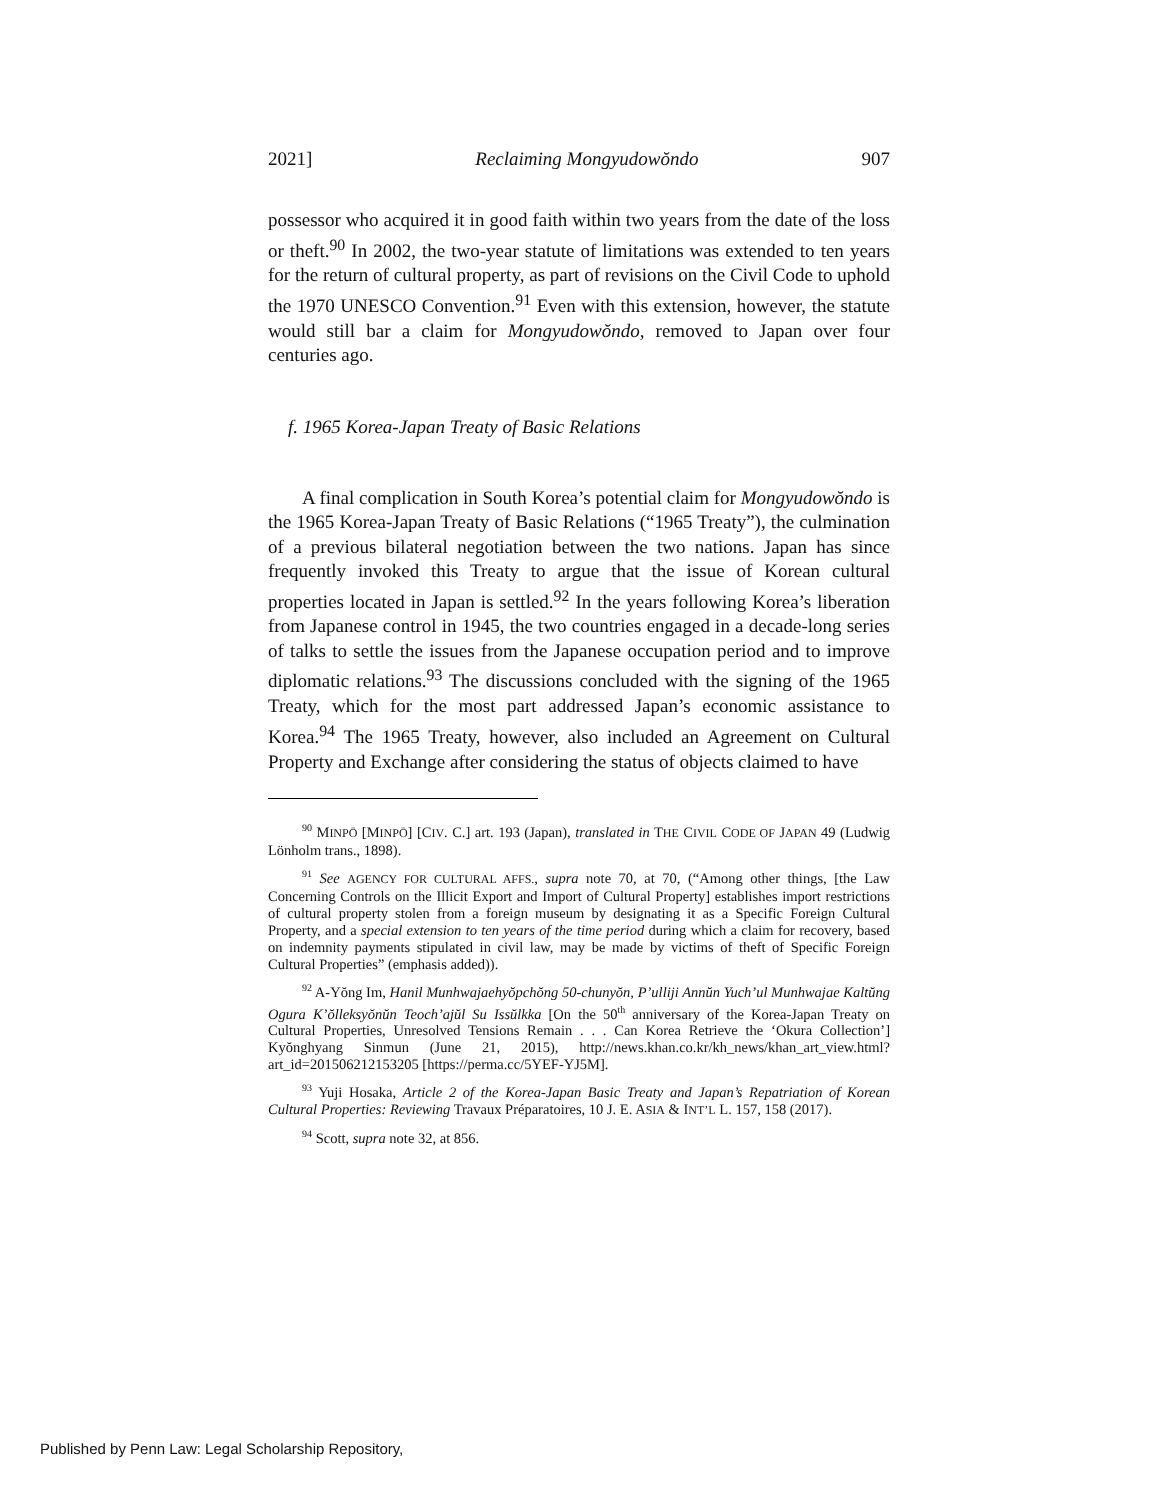2021] Reclaiming Mongyudowŏndo 907
possessor who acquired it in good faith within two years from the date of the loss or theft.<sup>90</sup> In 2002, the two-year statute of limitations was extended to ten years for the return of cultural property, as part of revisions on the Civil Code to uphold the 1970 UNESCO Convention.<sup>91</sup> Even with this extension, however, the statute would still bar a claim for Mongyudowŏndo, removed to Japan over four centuries ago.
f. 1965 Korea-Japan Treaty of Basic Relations
A final complication in South Korea’s potential claim for Mongyudowŏndo is the 1965 Korea-Japan Treaty of Basic Relations (“1965 Treaty”), the culmination of a previous bilateral negotiation between the two nations. Japan has since frequently invoked this Treaty to argue that the issue of Korean cultural properties located in Japan is settled.<sup>92</sup> In the years following Korea’s liberation from Japanese control in 1945, the two countries engaged in a decade-long series of talks to settle the issues from the Japanese occupation period and to improve diplomatic relations.<sup>93</sup> The discussions concluded with the signing of the 1965 Treaty, which for the most part addressed Japan’s economic assistance to Korea.<sup>94</sup> The 1965 Treaty, however, also included an Agreement on Cultural Property and Exchange after considering the status of objects claimed to have
<sup>90</sup> MINPŌ [MINPŌ] [CIV. C.] art. 193 (Japan), translated in THE CIVIL CODE OF JAPAN 49 (Ludwig Lönholm trans., 1898).
<sup>91</sup> See AGENCY FOR CULTURAL AFFS., supra note 70, at 70, (“Among other things, [the Law Concerning Controls on the Illicit Export and Import of Cultural Property] establishes import restrictions of cultural property stolen from a foreign museum by designating it as a Specific Foreign Cultural Property, and a special extension to ten years of the time period during which a claim for recovery, based on indemnity payments stipulated in civil law, may be made by victims of theft of Specific Foreign Cultural Properties” (emphasis added)).
<sup>92</sup> A-Yŏng Im, Hanil Munhwajaehyŏpchŏng 50-chunyŏn, P’ulliji Annŭn Yuch’ul Munhwajae Kaltŭng Ogura K’ŏlleksyŏnŭn Teoch’ajŭl Su Issŭlkka [On the 50<sup>th</sup> anniversary of the Korea-Japan Treaty on Cultural Properties, Unresolved Tensions Remain . . . Can Korea Retrieve the ‘Okura Collection’] Kyŏnghyang Sinmun (June 21, 2015), http://news.khan.co.kr/kh_news/khan_art_view.html?art_id=201506212153205 [https://perma.cc/5YEF-YJ5M].
<sup>93</sup> Yuji Hosaka, Article 2 of the Korea-Japan Basic Treaty and Japan’s Repatriation of Korean Cultural Properties: Reviewing Travaux Préparatoires, 10 J. E. ASIA & INT’L L. 157, 158 (2017).
<sup>94</sup> Scott, supra note 32, at 856.
Published by Penn Law: Legal Scholarship Repository,